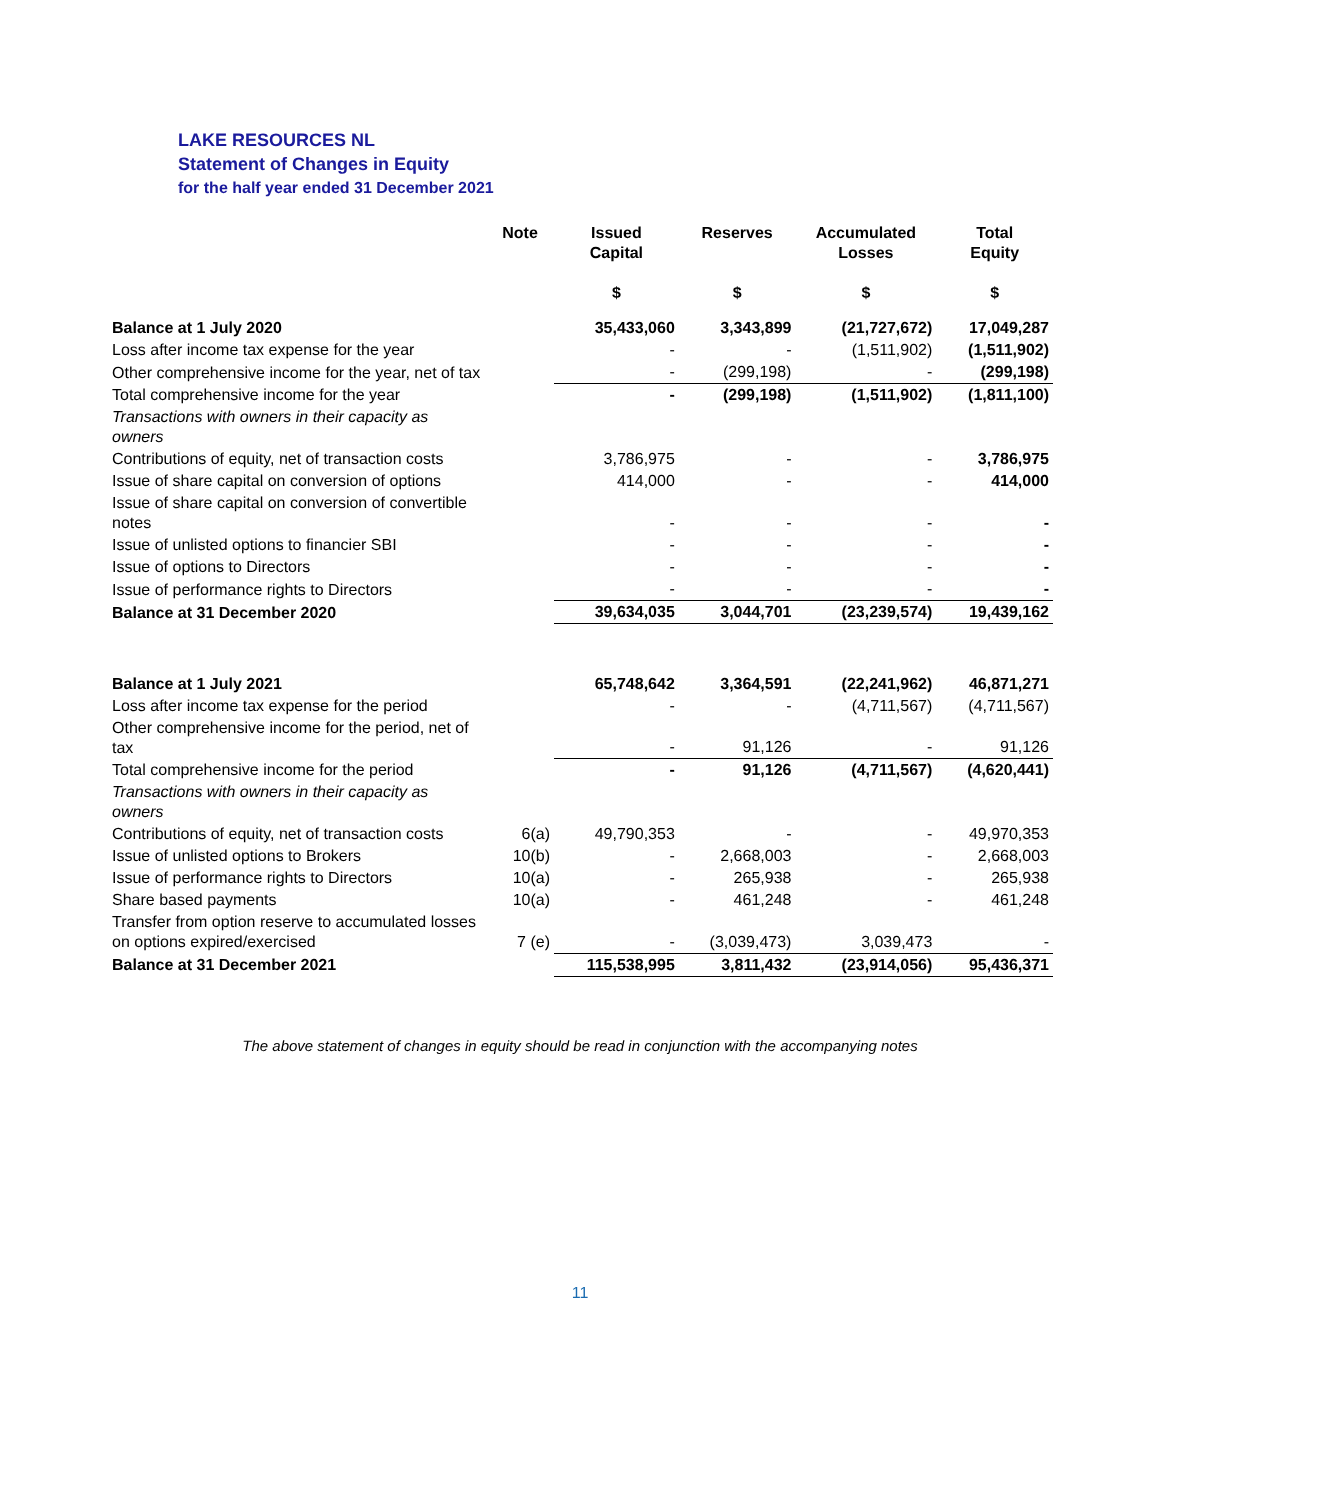LAKE RESOURCES NL
Statement of Changes in Equity
for the half year ended 31 December 2021
| | Note | Issued Capital $ | Reserves $ | Accumulated Losses $ | Total Equity $ |
| --- | --- | --- | --- | --- | --- |
| Balance at 1 July 2020 | | 35,433,060 | 3,343,899 | (21,727,672) | 17,049,287 |
| Loss after income tax expense for the year | | - | - | (1,511,902) | (1,511,902) |
| Other comprehensive income for the year, net of tax | | - | (299,198) | - | (299,198) |
| Total comprehensive income for the year | | - | (299,198) | (1,511,902) | (1,811,100) |
| Transactions with owners in their capacity as owners | | | | | |
| Contributions of equity, net of transaction costs | | 3,786,975 | - | - | 3,786,975 |
| Issue of share capital on conversion of options | | 414,000 | - | - | 414,000 |
| Issue of share capital on conversion of convertible notes | | - | - | - | - |
| Issue of unlisted options to financier SBI | | - | - | - | - |
| Issue of options to Directors | | - | - | - | - |
| Issue of performance rights to Directors | | - | - | - | - |
| Balance at 31 December 2020 | | 39,634,035 | 3,044,701 | (23,239,574) | 19,439,162 |
| Balance at 1 July 2021 | | 65,748,642 | 3,364,591 | (22,241,962) | 46,871,271 |
| Loss after income tax expense for the period | | - | - | (4,711,567) | (4,711,567) |
| Other comprehensive income for the period, net of tax | | - | 91,126 | - | 91,126 |
| Total comprehensive income for the period | | - | 91,126 | (4,711,567) | (4,620,441) |
| Transactions with owners in their capacity as owners | | | | | |
| Contributions of equity, net of transaction costs | 6(a) | 49,790,353 | - | - | 49,970,353 |
| Issue of unlisted options to Brokers | 10(b) | - | 2,668,003 | - | 2,668,003 |
| Issue of performance rights to Directors | 10(a) | - | 265,938 | - | 265,938 |
| Share based payments | 10(a) | - | 461,248 | - | 461,248 |
| Transfer from option reserve to accumulated losses on options expired/exercised | 7 (e) | - | (3,039,473) | 3,039,473 | - |
| Balance at 31 December 2021 | | 115,538,995 | 3,811,432 | (23,914,056) | 95,436,371 |
The above statement of changes in equity should be read in conjunction with the accompanying notes
11